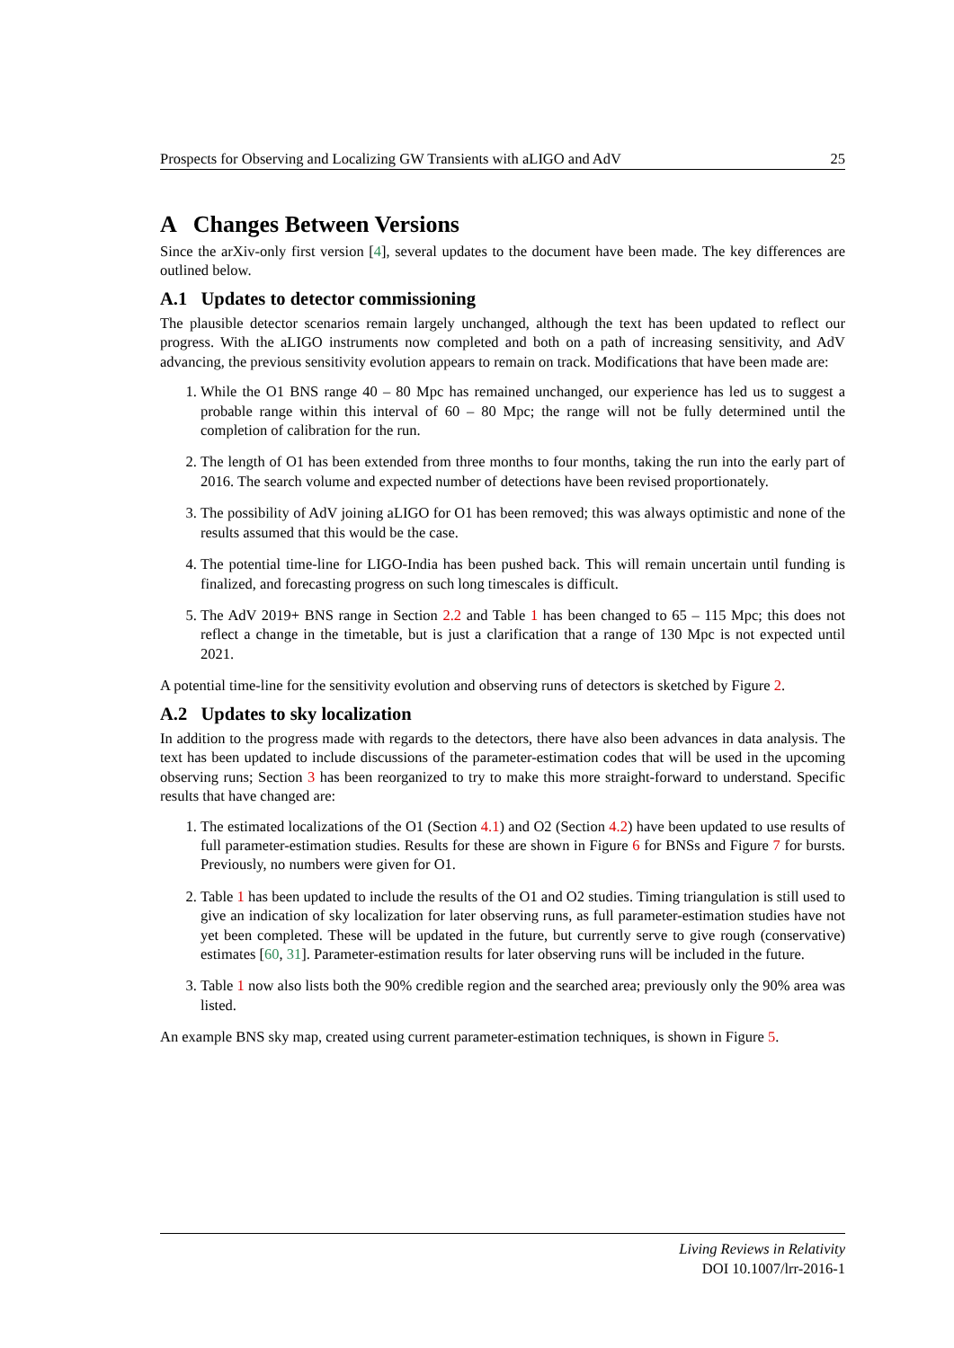Prospects for Observing and Localizing GW Transients with aLIGO and AdV 25
A Changes Between Versions
Since the arXiv-only first version [4], several updates to the document have been made. The key differences are outlined below.
A.1 Updates to detector commissioning
The plausible detector scenarios remain largely unchanged, although the text has been updated to reflect our progress. With the aLIGO instruments now completed and both on a path of increasing sensitivity, and AdV advancing, the previous sensitivity evolution appears to remain on track. Modifications that have been made are:
1. While the O1 BNS range 40 – 80 Mpc has remained unchanged, our experience has led us to suggest a probable range within this interval of 60 – 80 Mpc; the range will not be fully determined until the completion of calibration for the run.
2. The length of O1 has been extended from three months to four months, taking the run into the early part of 2016. The search volume and expected number of detections have been revised proportionately.
3. The possibility of AdV joining aLIGO for O1 has been removed; this was always optimistic and none of the results assumed that this would be the case.
4. The potential time-line for LIGO-India has been pushed back. This will remain uncertain until funding is finalized, and forecasting progress on such long timescales is difficult.
5. The AdV 2019+ BNS range in Section 2.2 and Table 1 has been changed to 65 – 115 Mpc; this does not reflect a change in the timetable, but is just a clarification that a range of 130 Mpc is not expected until 2021.
A potential time-line for the sensitivity evolution and observing runs of detectors is sketched by Figure 2.
A.2 Updates to sky localization
In addition to the progress made with regards to the detectors, there have also been advances in data analysis. The text has been updated to include discussions of the parameter-estimation codes that will be used in the upcoming observing runs; Section 3 has been reorganized to try to make this more straight-forward to understand. Specific results that have changed are:
1. The estimated localizations of the O1 (Section 4.1) and O2 (Section 4.2) have been updated to use results of full parameter-estimation studies. Results for these are shown in Figure 6 for BNSs and Figure 7 for bursts. Previously, no numbers were given for O1.
2. Table 1 has been updated to include the results of the O1 and O2 studies. Timing triangulation is still used to give an indication of sky localization for later observing runs, as full parameter-estimation studies have not yet been completed. These will be updated in the future, but currently serve to give rough (conservative) estimates [60, 31]. Parameter-estimation results for later observing runs will be included in the future.
3. Table 1 now also lists both the 90% credible region and the searched area; previously only the 90% area was listed.
An example BNS sky map, created using current parameter-estimation techniques, is shown in Figure 5.
Living Reviews in Relativity
DOI 10.1007/lrr-2016-1